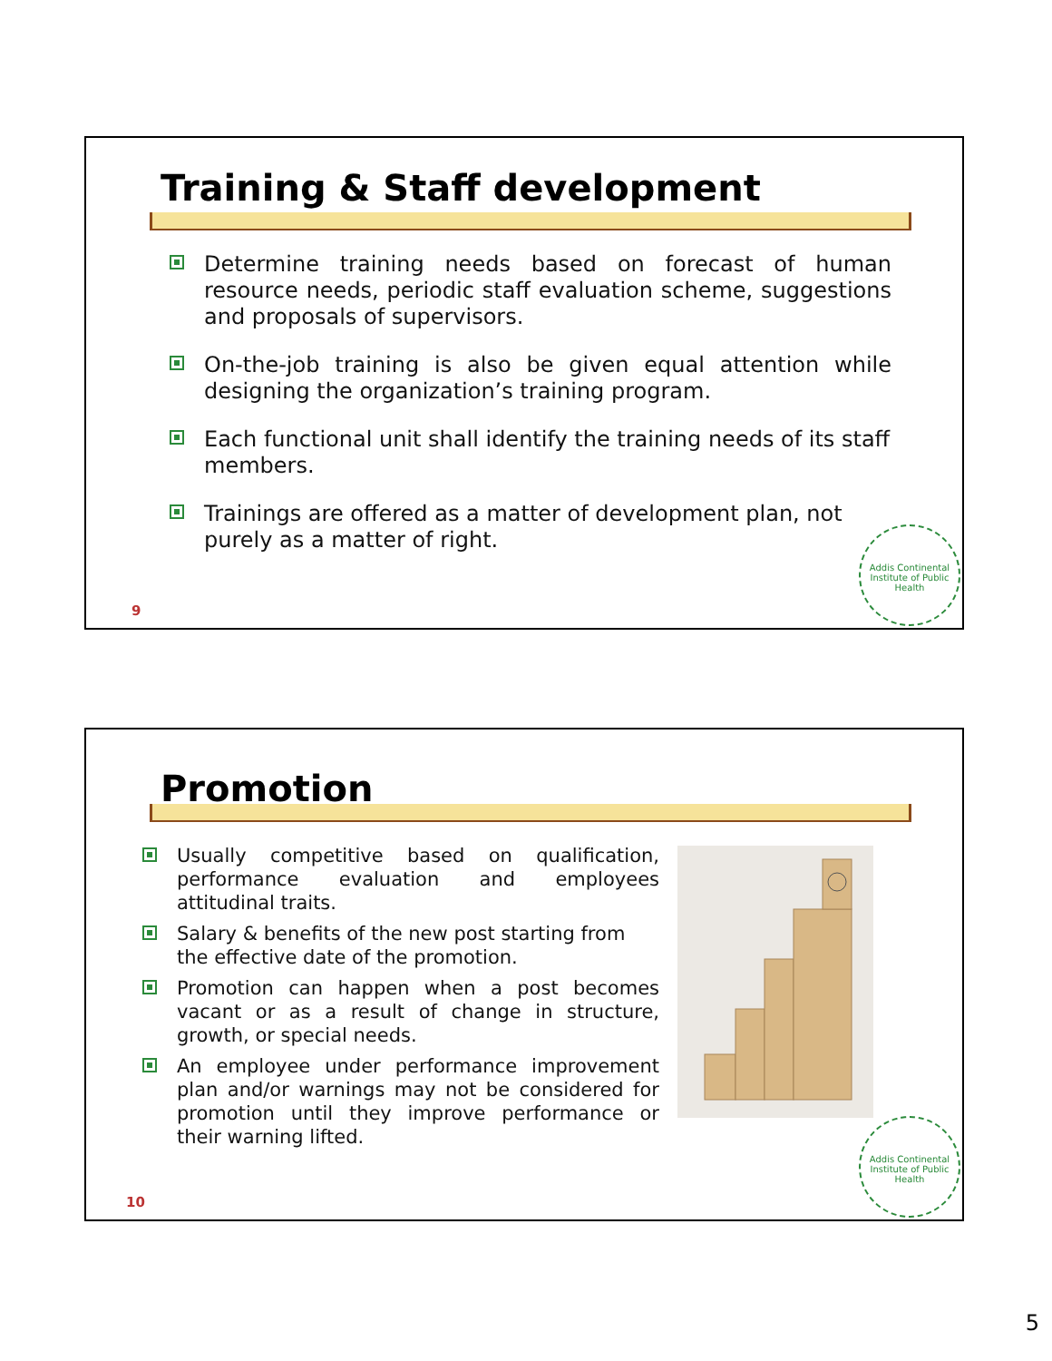Training & Staff development
Determine training needs based on forecast of human resource needs, periodic staff evaluation scheme, suggestions and proposals of supervisors.
On-the-job training is also be given equal attention while designing the organization’s training program.
Each functional unit shall identify the training needs of its staff members.
Trainings are offered as a matter of development plan, not purely as a matter of right.
9
Addis Continental Institute of Public Health
Promotion
Usually competitive based on qualification, performance evaluation and employees attitudinal traits.
Salary & benefits of the new post starting from the effective date of the promotion.
Promotion can happen when a post becomes vacant or as a result of change in structure, growth, or special needs.
An employee under performance improvement plan and/or warnings may not be considered for promotion until they improve performance or their warning lifted.
10
Addis Continental Institute of Public Health
5